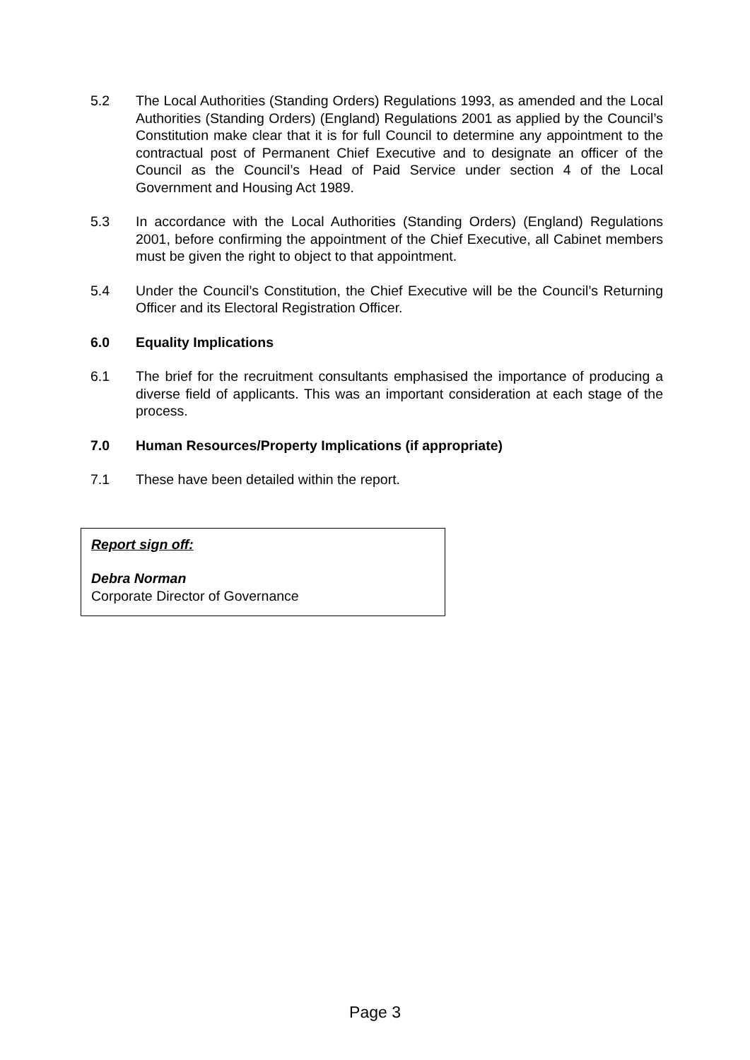5.2 The Local Authorities (Standing Orders) Regulations 1993, as amended and the Local Authorities (Standing Orders) (England) Regulations 2001 as applied by the Council’s Constitution make clear that it is for full Council to determine any appointment to the contractual post of Permanent Chief Executive and to designate an officer of the Council as the Council’s Head of Paid Service under section 4 of the Local Government and Housing Act 1989.
5.3 In accordance with the Local Authorities (Standing Orders) (England) Regulations 2001, before confirming the appointment of the Chief Executive, all Cabinet members must be given the right to object to that appointment.
5.4 Under the Council’s Constitution, the Chief Executive will be the Council’s Returning Officer and its Electoral Registration Officer.
6.0 Equality Implications
6.1 The brief for the recruitment consultants emphasised the importance of producing a diverse field of applicants. This was an important consideration at each stage of the process.
7.0 Human Resources/Property Implications (if appropriate)
7.1 These have been detailed within the report.
Report sign off:
Debra Norman
Corporate Director of Governance
Page 3